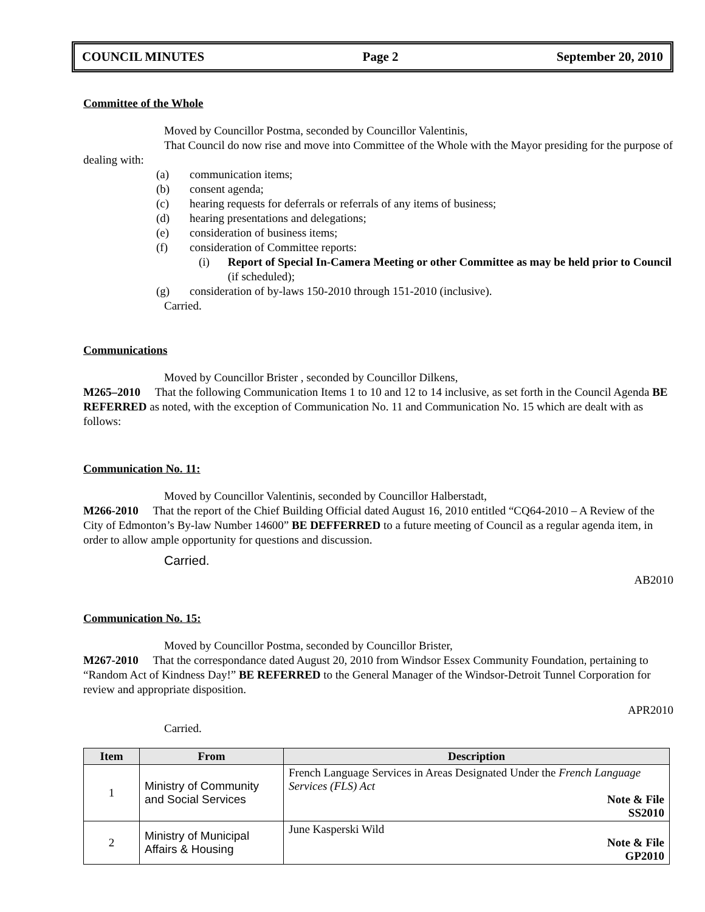COUNCIL MINUTES Page 2 September 20, 2010
Committee of the Whole
Moved by Councillor Postma, seconded by Councillor Valentinis,
That Council do now rise and move into Committee of the Whole with the Mayor presiding for the purpose of dealing with:
(a) communication items;
(b) consent agenda;
(c) hearing requests for deferrals or referrals of any items of business;
(d) hearing presentations and delegations;
(e) consideration of business items;
(f) consideration of Committee reports:
(i) Report of Special In-Camera Meeting or other Committee as may be held prior to Council (if scheduled);
(g) consideration of by-laws 150-2010 through 151-2010 (inclusive).
Carried.
Communications
Moved by Councillor Brister , seconded by Councillor Dilkens,
M265–2010 That the following Communication Items 1 to 10 and 12 to 14 inclusive, as set forth in the Council Agenda BE REFERRED as noted, with the exception of Communication No. 11 and Communication No. 15 which are dealt with as follows:
Communication No. 11:
Moved by Councillor Valentinis, seconded by Councillor Halberstadt,
M266-2010 That the report of the Chief Building Official dated August 16, 2010 entitled “CQ64-2010 – A Review of the City of Edmonton’s By-law Number 14600” BE DEFFERRED to a future meeting of Council as a regular agenda item, in order to allow ample opportunity for questions and discussion.
Carried.
AB2010
Communication No. 15:
Moved by Councillor Postma, seconded by Councillor Brister,
M267-2010 That the correspondance dated August 20, 2010 from Windsor Essex Community Foundation, pertaining to “Random Act of Kindness Day!” BE REFERRED to the General Manager of the Windsor-Detroit Tunnel Corporation for review and appropriate disposition.
APR2010
Carried.
| Item | From | Description |
| --- | --- | --- |
| 1 | Ministry of Community and Social Services | French Language Services in Areas Designated Under the French Language Services (FLS) Act Note & File SS2010 |
| 2 | Ministry of Municipal Affairs & Housing | June Kasperski Wild Note & File GP2010 |